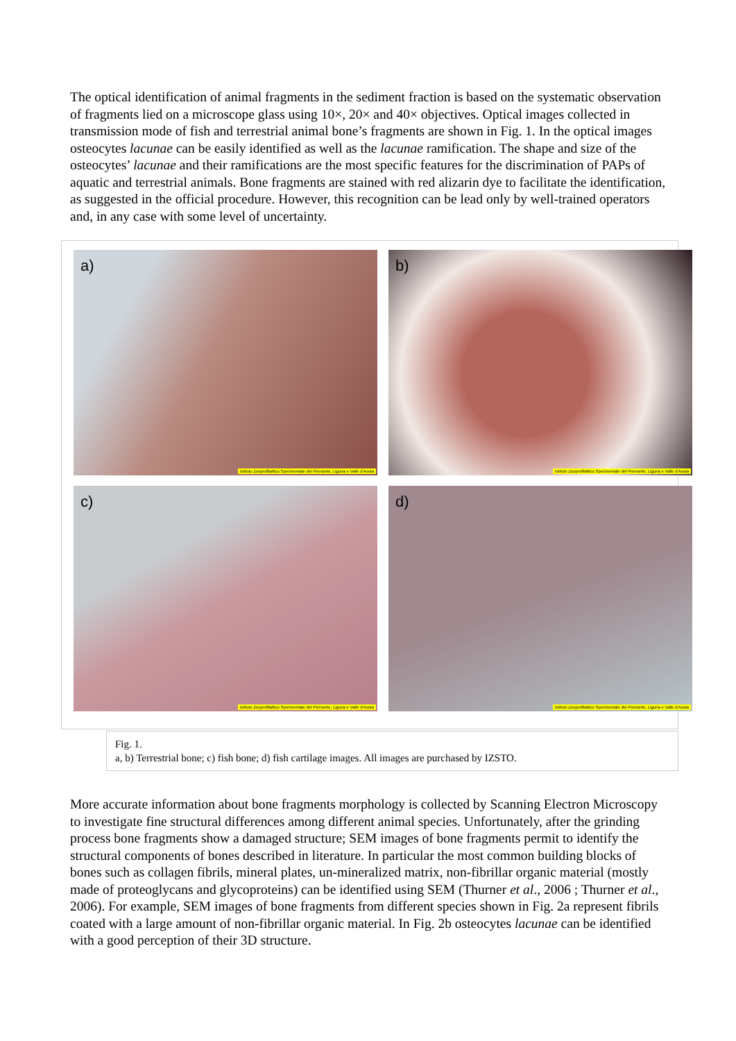The optical identification of animal fragments in the sediment fraction is based on the systematic observation of fragments lied on a microscope glass using 10×, 20× and 40× objectives. Optical images collected in transmission mode of fish and terrestrial animal bone’s fragments are shown in Fig. 1. In the optical images osteocytes lacunae can be easily identified as well as the lacunae ramification. The shape and size of the osteocytes’ lacunae and their ramifications are the most specific features for the discrimination of PAPs of aquatic and terrestrial animals. Bone fragments are stained with red alizarin dye to facilitate the identification, as suggested in the official procedure. However, this recognition can be lead only by well-trained operators and, in any case with some level of uncertainty.
a)
Istituto Zooprofilattico Sperimentale del Piemonte, Liguria e Valle d'Aosta
b)
Istituto Zooprofilattico Sperimentale del Piemonte, Liguria e Valle d'Aosta
c)
Istituto Zooprofilattico Sperimentale del Piemonte, Liguria e Valle d'Aosta
d)
Istituto Zooprofilattico Sperimentale del Piemonte, Liguria e Valle d'Aosta
Fig. 1.
a, b) Terrestrial bone; c) fish bone; d) fish cartilage images. All images are purchased by IZSTO.
More accurate information about bone fragments morphology is collected by Scanning Electron Microscopy to investigate fine structural differences among different animal species. Unfortunately, after the grinding process bone fragments show a damaged structure; SEM images of bone fragments permit to identify the structural components of bones described in literature. In particular the most common building blocks of bones such as collagen fibrils, mineral plates, un-mineralized matrix, non-fibrillar organic material (mostly made of proteoglycans and glycoproteins) can be identified using SEM (Thurner et al., 2006 ; Thurner et al., 2006). For example, SEM images of bone fragments from different species shown in Fig. 2a represent fibrils coated with a large amount of non-fibrillar organic material. In Fig. 2b osteocytes lacunae can be identified with a good perception of their 3D structure.